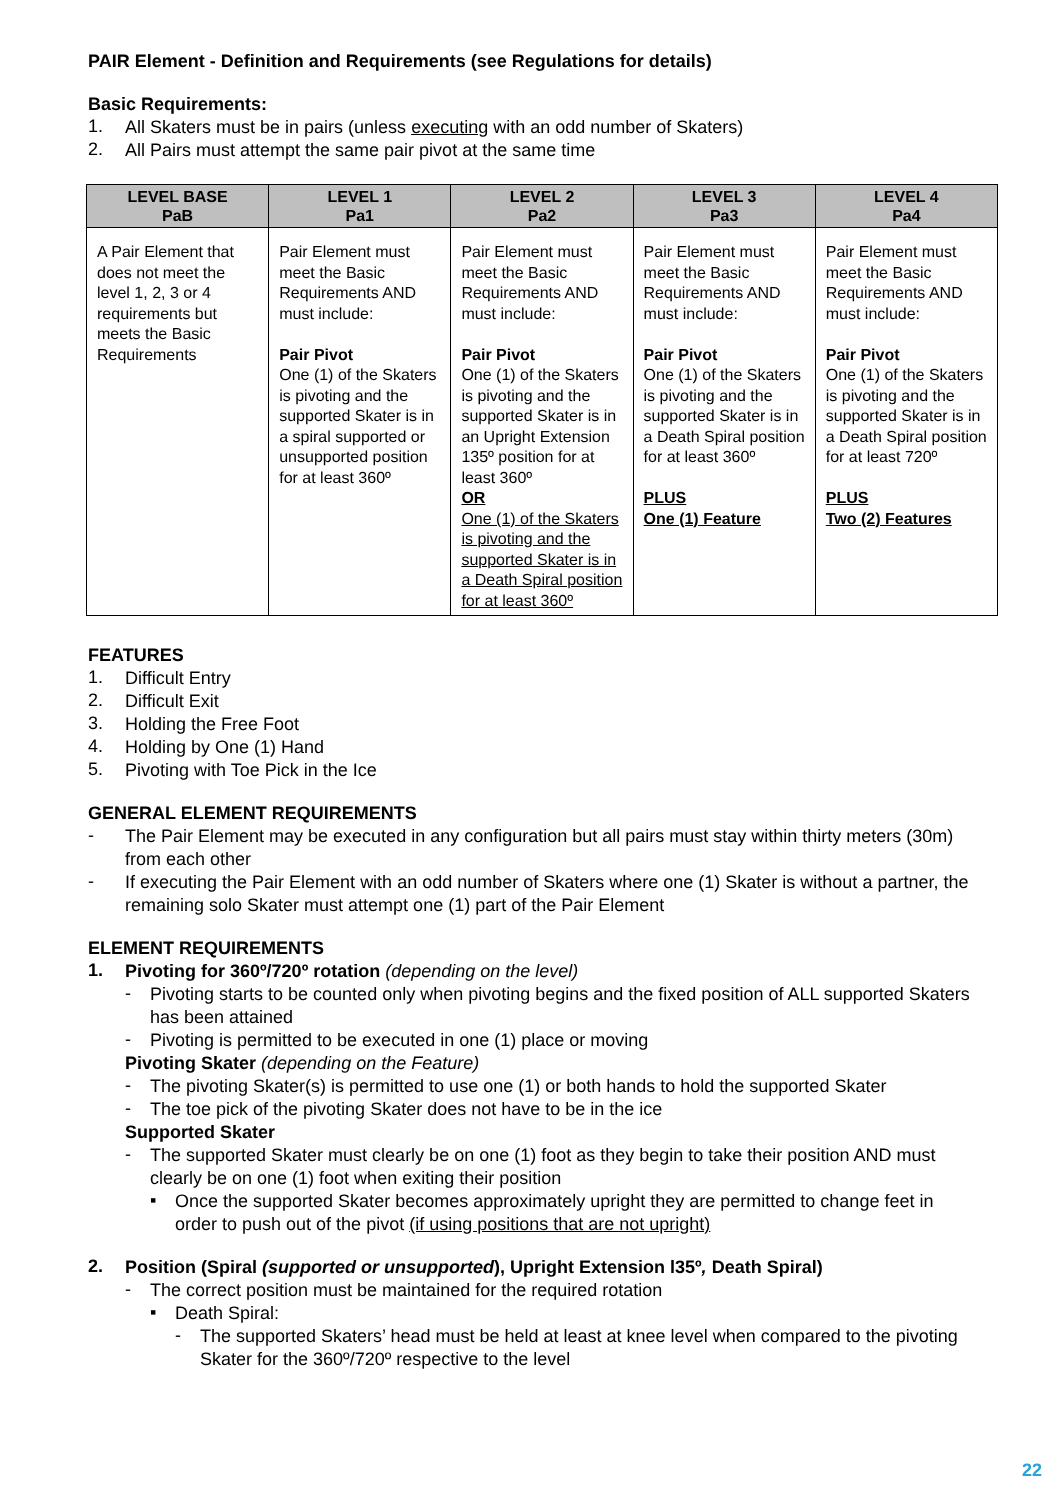PAIR Element - Definition and Requirements (see Regulations for details)
Basic Requirements:
1.
All Skaters must be in pairs (unless executing with an odd number of Skaters)
2.
All Pairs must attempt the same pair pivot at the same time
| LEVEL BASE PaB | LEVEL 1 Pa1 | LEVEL 2 Pa2 | LEVEL 3 Pa3 | LEVEL 4 Pa4 |
| --- | --- | --- | --- | --- |
| A Pair Element that does not meet the level 1, 2, 3 or 4 requirements but meets the Basic Requirements | Pair Element must meet the Basic Requirements AND must include: Pair Pivot One (1) of the Skaters is pivoting and the supported Skater is in a spiral supported or unsupported position for at least 360º | Pair Element must meet the Basic Requirements AND must include: Pair Pivot One (1) of the Skaters is pivoting and the supported Skater is in an Upright Extension 135º position for at least 360º OR One (1) of the Skaters is pivoting and the supported Skater is in a Death Spiral position for at least 360º | Pair Element must meet the Basic Requirements AND must include: Pair Pivot One (1) of the Skaters is pivoting and the supported Skater is in a Death Spiral position for at least 360º PLUS One (1) Feature | Pair Element must meet the Basic Requirements AND must include: Pair Pivot One (1) of the Skaters is pivoting and the supported Skater is in a Death Spiral position for at least 720º PLUS Two (2) Features |
FEATURES
1.
Difficult Entry
2.
Difficult Exit
3.
Holding the Free Foot
4.
Holding by One (1) Hand
5.
Pivoting with Toe Pick in the Ice
GENERAL ELEMENT REQUIREMENTS
-
The Pair Element may be executed in any configuration but all pairs must stay within thirty meters (30m) from each other
-
If executing the Pair Element with an odd number of Skaters where one (1) Skater is without a partner, the remaining solo Skater must attempt one (1) part of the Pair Element
ELEMENT REQUIREMENTS
1.
Pivoting for 360º/720º rotation (depending on the level)
-
Pivoting starts to be counted only when pivoting begins and the fixed position of ALL supported Skaters has been attained
-
Pivoting is permitted to be executed in one (1) place or moving
Pivoting Skater (depending on the Feature)
-
The pivoting Skater(s) is permitted to use one (1) or both hands to hold the supported Skater
-
The toe pick of the pivoting Skater does not have to be in the ice
Supported Skater
-
The supported Skater must clearly be on one (1) foot as they begin to take their position AND must clearly be on one (1) foot when exiting their position
▪
Once the supported Skater becomes approximately upright they are permitted to change feet in order to push out of the pivot (if using positions that are not upright)
2.
Position (Spiral (supported or unsupported), Upright Extension l35º, Death Spiral)
-
The correct position must be maintained for the required rotation
▪
Death Spiral:
-
The supported Skaters’ head must be held at least at knee level when compared to the pivoting Skater for the 360º/720º respective to the level
22